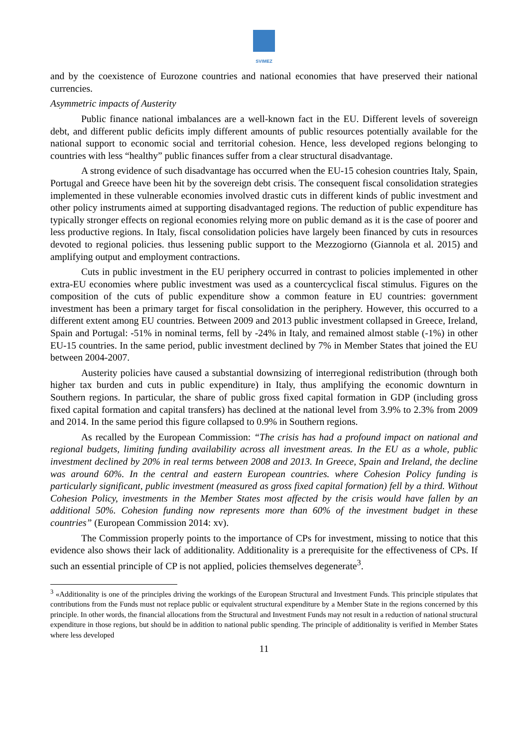SVIMEZ
and by the coexistence of Eurozone countries and national economies that have preserved their national currencies.
Asymmetric impacts of Austerity
Public finance national imbalances are a well-known fact in the EU. Different levels of sovereign debt, and different public deficits imply different amounts of public resources potentially available for the national support to economic social and territorial cohesion. Hence, less developed regions belonging to countries with less “healthy” public finances suffer from a clear structural disadvantage.
A strong evidence of such disadvantage has occurred when the EU-15 cohesion countries Italy, Spain, Portugal and Greece have been hit by the sovereign debt crisis. The consequent fiscal consolidation strategies implemented in these vulnerable economies involved drastic cuts in different kinds of public investment and other policy instruments aimed at supporting disadvantaged regions. The reduction of public expenditure has typically stronger effects on regional economies relying more on public demand as it is the case of poorer and less productive regions. In Italy, fiscal consolidation policies have largely been financed by cuts in resources devoted to regional policies. thus lessening public support to the Mezzogiorno (Giannola et al. 2015) and amplifying output and employment contractions.
Cuts in public investment in the EU periphery occurred in contrast to policies implemented in other extra-EU economies where public investment was used as a countercyclical fiscal stimulus. Figures on the composition of the cuts of public expenditure show a common feature in EU countries: government investment has been a primary target for fiscal consolidation in the periphery. However, this occurred to a different extent among EU countries. Between 2009 and 2013 public investment collapsed in Greece, Ireland, Spain and Portugal: -51% in nominal terms, fell by -24% in Italy, and remained almost stable (-1%) in other EU-15 countries. In the same period, public investment declined by 7% in Member States that joined the EU between 2004-2007.
Austerity policies have caused a substantial downsizing of interregional redistribution (through both higher tax burden and cuts in public expenditure) in Italy, thus amplifying the economic downturn in Southern regions. In particular, the share of public gross fixed capital formation in GDP (including gross fixed capital formation and capital transfers) has declined at the national level from 3.9% to 2.3% from 2009 and 2014. In the same period this figure collapsed to 0.9% in Southern regions.
As recalled by the European Commission: “The crisis has had a profound impact on national and regional budgets, limiting funding availability across all investment areas. In the EU as a whole, public investment declined by 20% in real terms between 2008 and 2013. In Greece, Spain and Ireland, the decline was around 60%. In the central and eastern European countries. where Cohesion Policy funding is particularly significant, public investment (measured as gross fixed capital formation) fell by a third. Without Cohesion Policy, investments in the Member States most affected by the crisis would have fallen by an additional 50%. Cohesion funding now represents more than 60% of the investment budget in these countries” (European Commission 2014: xv).
The Commission properly points to the importance of CPs for investment, missing to notice that this evidence also shows their lack of additionality. Additionality is a prerequisite for the effectiveness of CPs. If such an essential principle of CP is not applied, policies themselves degenerate<sup>3</sup>.
<sup>3</sup> «Additionality is one of the principles driving the workings of the European Structural and Investment Funds. This principle stipulates that contributions from the Funds must not replace public or equivalent structural expenditure by a Member State in the regions concerned by this principle. In other words, the financial allocations from the Structural and Investment Funds may not result in a reduction of national structural expenditure in those regions, but should be in addition to national public spending. The principle of additionality is verified in Member States where less developed
11